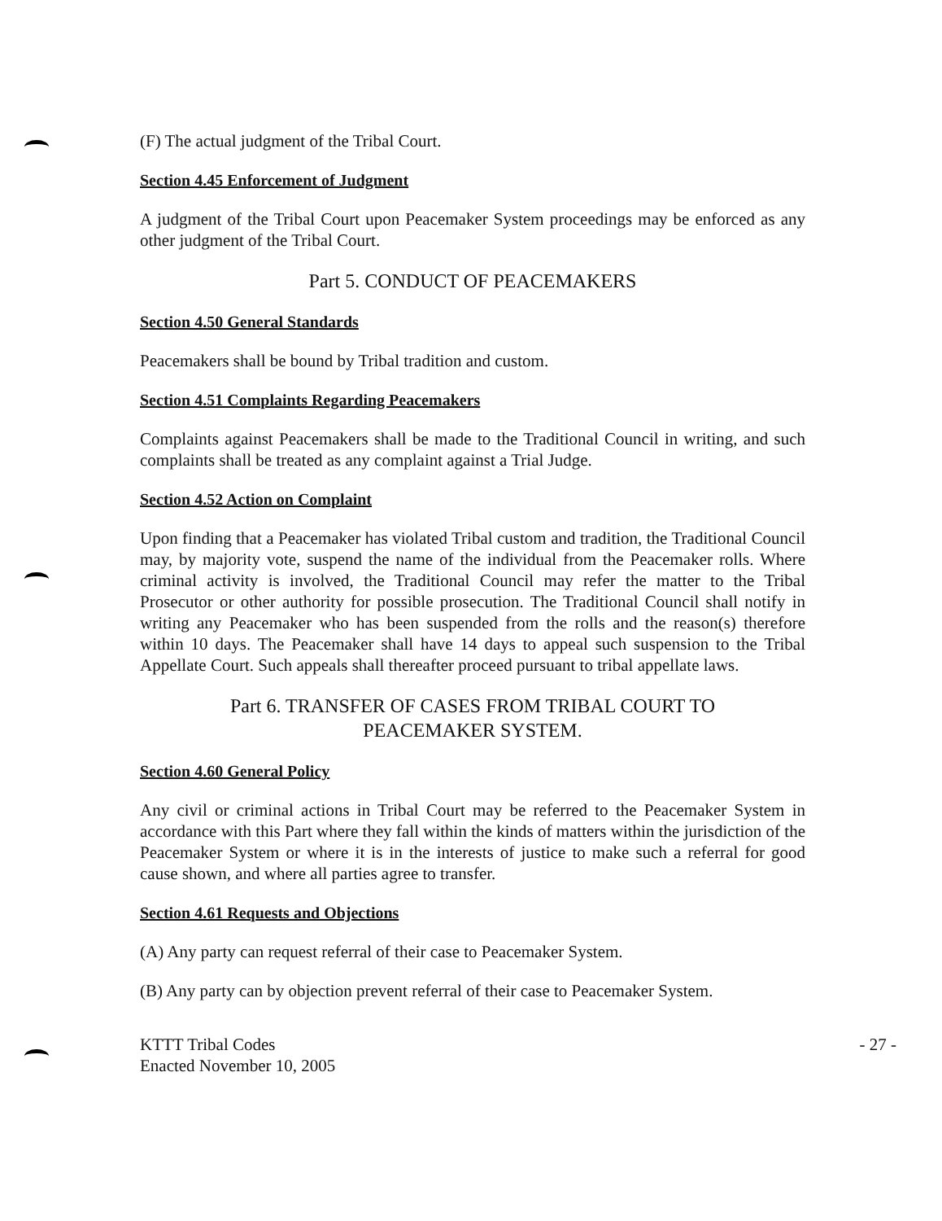(F) The actual judgment of the Tribal Court.
Section 4.45 Enforcement of Judgment
A judgment of the Tribal Court upon Peacemaker System proceedings may be enforced as any other judgment of the Tribal Court.
Part 5. CONDUCT OF PEACEMAKERS
Section 4.50 General Standards
Peacemakers shall be bound by Tribal tradition and custom.
Section 4.51 Complaints Regarding Peacemakers
Complaints against Peacemakers shall be made to the Traditional Council in writing, and such complaints shall be treated as any complaint against a Trial Judge.
Section 4.52 Action on Complaint
Upon finding that a Peacemaker has violated Tribal custom and tradition, the Traditional Council may, by majority vote, suspend the name of the individual from the Peacemaker rolls. Where criminal activity is involved, the Traditional Council may refer the matter to the Tribal Prosecutor or other authority for possible prosecution. The Traditional Council shall notify in writing any Peacemaker who has been suspended from the rolls and the reason(s) therefore within 10 days. The Peacemaker shall have 14 days to appeal such suspension to the Tribal Appellate Court. Such appeals shall thereafter proceed pursuant to tribal appellate laws.
Part 6. TRANSFER OF CASES FROM TRIBAL COURT TO
PEACEMAKER SYSTEM.
Section 4.60 General Policy
Any civil or criminal actions in Tribal Court may be referred to the Peacemaker System in accordance with this Part where they fall within the kinds of matters within the jurisdiction of the Peacemaker System or where it is in the interests of justice to make such a referral for good cause shown, and where all parties agree to transfer.
Section 4.61 Requests and Objections
(A) Any party can request referral of their case to Peacemaker System.
(B) Any party can by objection prevent referral of their case to Peacemaker System.
KTTT Tribal Codes
Enacted November 10, 2005
- 27 -